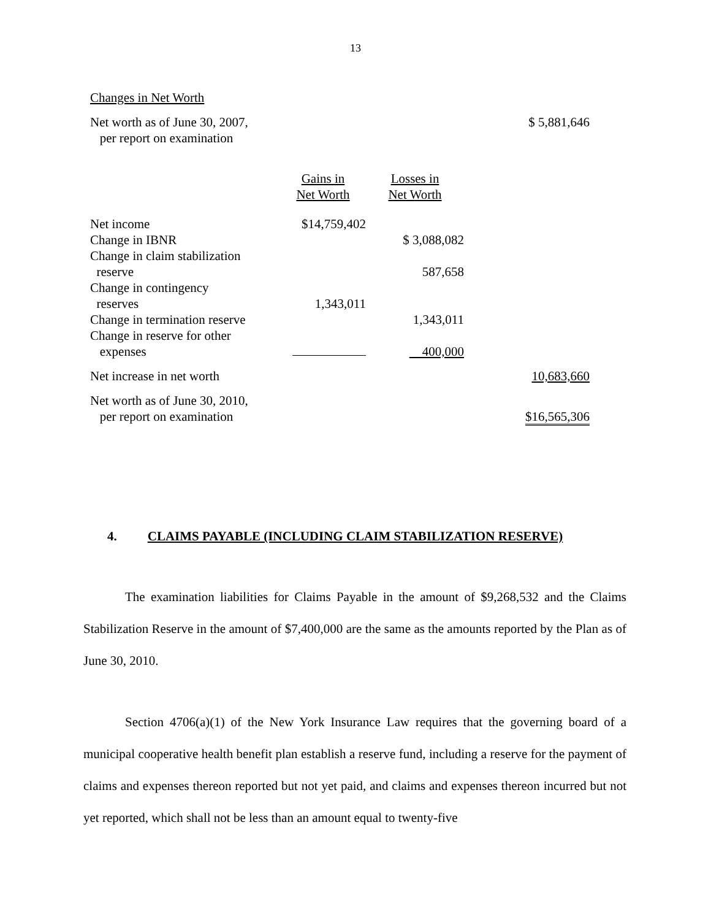13
Changes in Net Worth
| Net worth as of June 30, 2007, per report on examination | | | $ 5,881,646 |
| | Gains in Net Worth | Losses in Net Worth | |
| Net income | $14,759,402 | | |
| Change in IBNR | | $ 3,088,082 | |
| Change in claim stabilization reserve | | 587,658 | |
| Change in contingency reserves | 1,343,011 | | |
| Change in termination reserve | | 1,343,011 | |
| Change in reserve for other expenses | | 400,000 | |
| Net increase in net worth | | | 10,683,660 |
| Net worth as of June 30, 2010, per report on examination | | | $16,565,306 |
4. CLAIMS PAYABLE (INCLUDING CLAIM STABILIZATION RESERVE)
The examination liabilities for Claims Payable in the amount of $9,268,532 and the Claims Stabilization Reserve in the amount of $7,400,000 are the same as the amounts reported by the Plan as of June 30, 2010.
Section 4706(a)(1) of the New York Insurance Law requires that the governing board of a municipal cooperative health benefit plan establish a reserve fund, including a reserve for the payment of claims and expenses thereon reported but not yet paid, and claims and expenses thereon incurred but not yet reported, which shall not be less than an amount equal to twenty-five